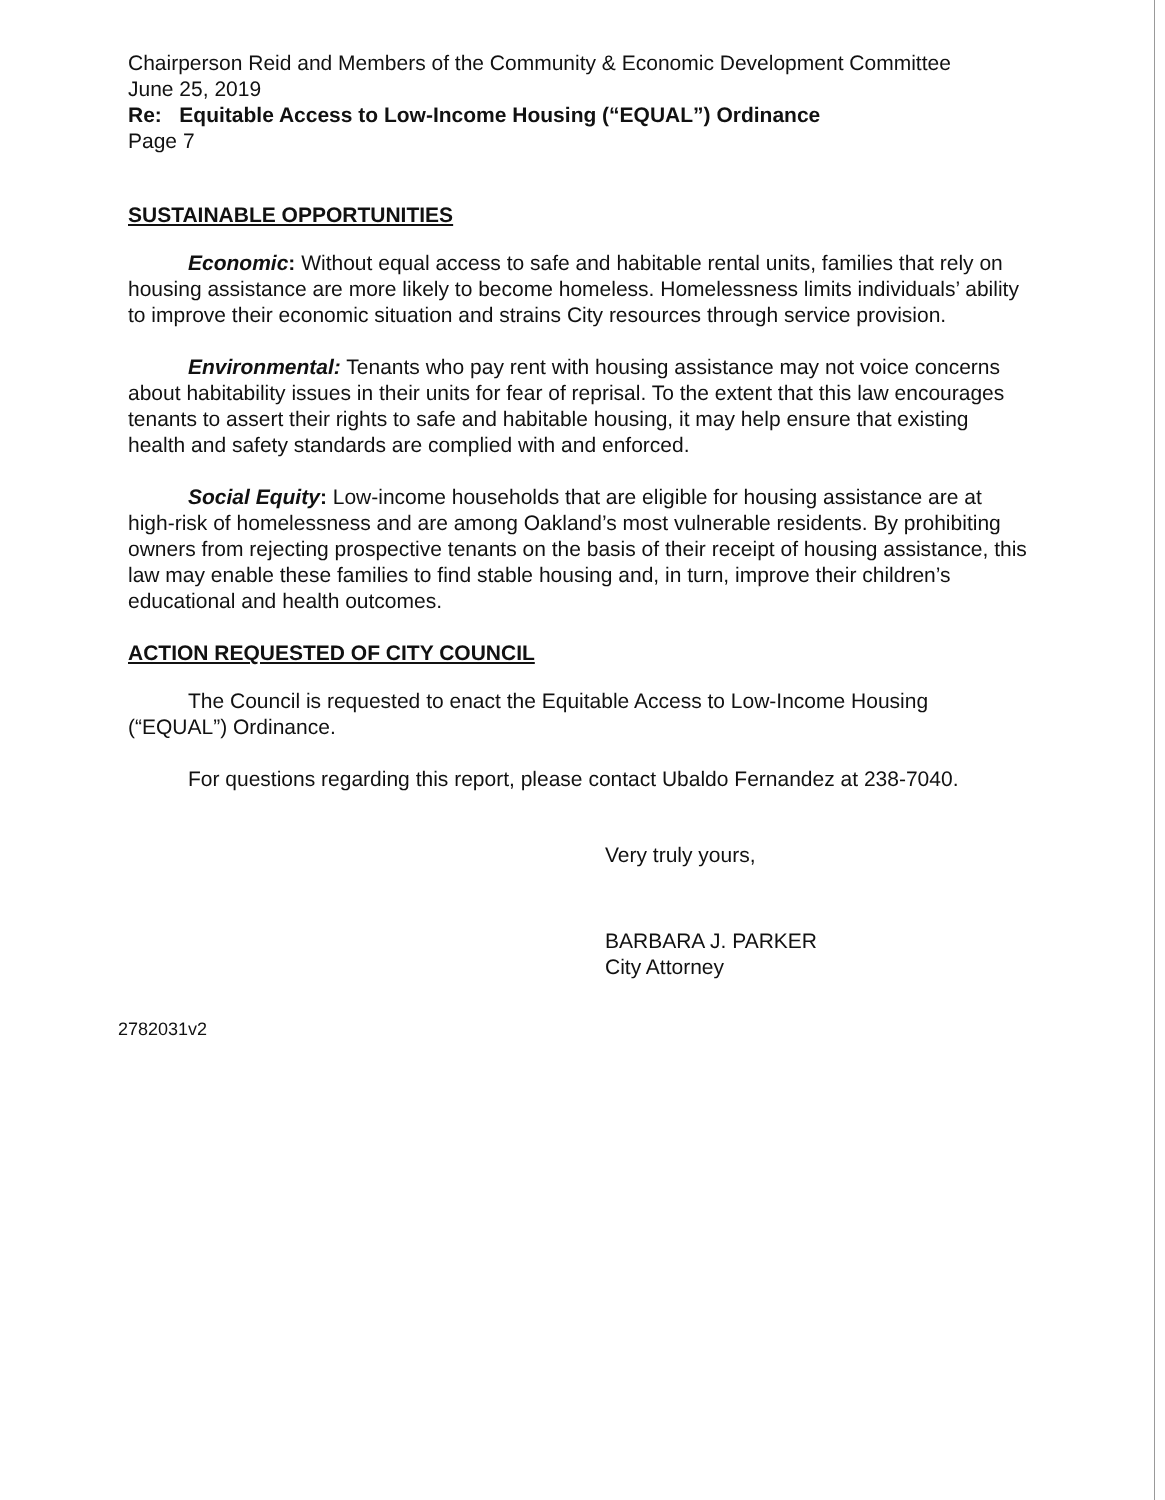Chairperson Reid and Members of the Community & Economic Development Committee
June 25, 2019
Re: Equitable Access to Low-Income Housing (“EQUAL”) Ordinance
Page 7
SUSTAINABLE OPPORTUNITIES
Economic: Without equal access to safe and habitable rental units, families that rely on housing assistance are more likely to become homeless. Homelessness limits individuals’ ability to improve their economic situation and strains City resources through service provision.
Environmental: Tenants who pay rent with housing assistance may not voice concerns about habitability issues in their units for fear of reprisal. To the extent that this law encourages tenants to assert their rights to safe and habitable housing, it may help ensure that existing health and safety standards are complied with and enforced.
Social Equity: Low-income households that are eligible for housing assistance are at high-risk of homelessness and are among Oakland’s most vulnerable residents. By prohibiting owners from rejecting prospective tenants on the basis of their receipt of housing assistance, this law may enable these families to find stable housing and, in turn, improve their children’s educational and health outcomes.
ACTION REQUESTED OF CITY COUNCIL
The Council is requested to enact the Equitable Access to Low-Income Housing (“EQUAL”) Ordinance.
For questions regarding this report, please contact Ubaldo Fernandez at 238-7040.
Very truly yours,
BARBARA J. PARKER
City Attorney
2782031v2